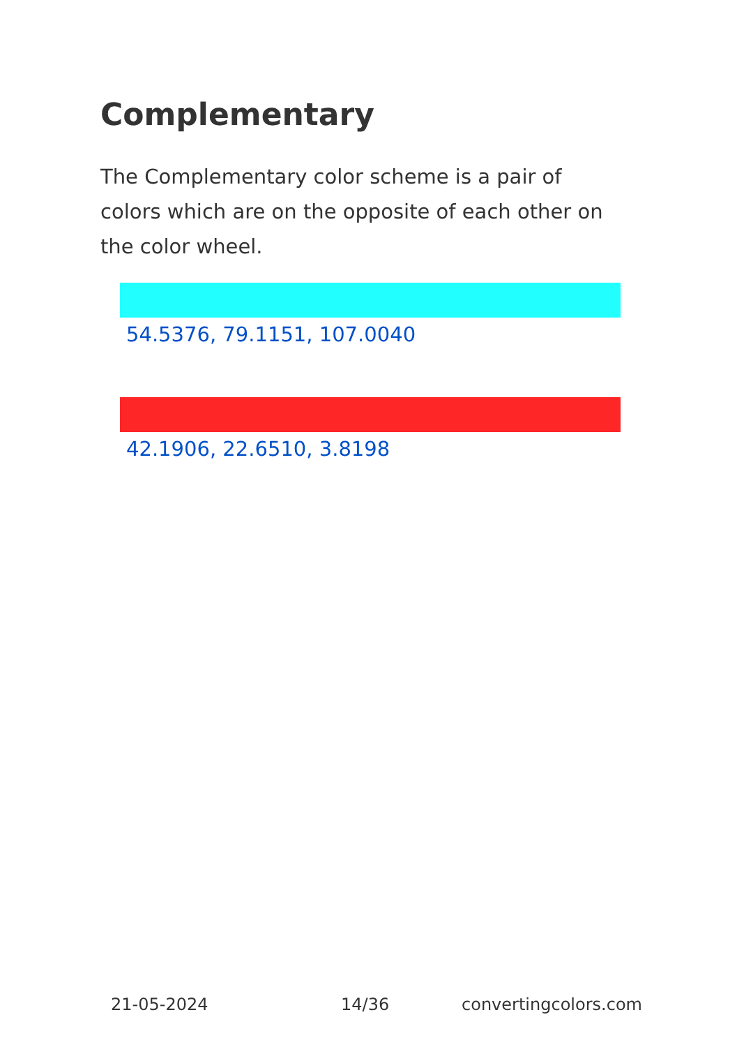Complementary
The Complementary color scheme is a pair of colors which are on the opposite of each other on the color wheel.
54.5376, 79.1151, 107.0040
42.1906, 22.6510, 3.8198
21-05-2024 14/36 convertingcolors.com